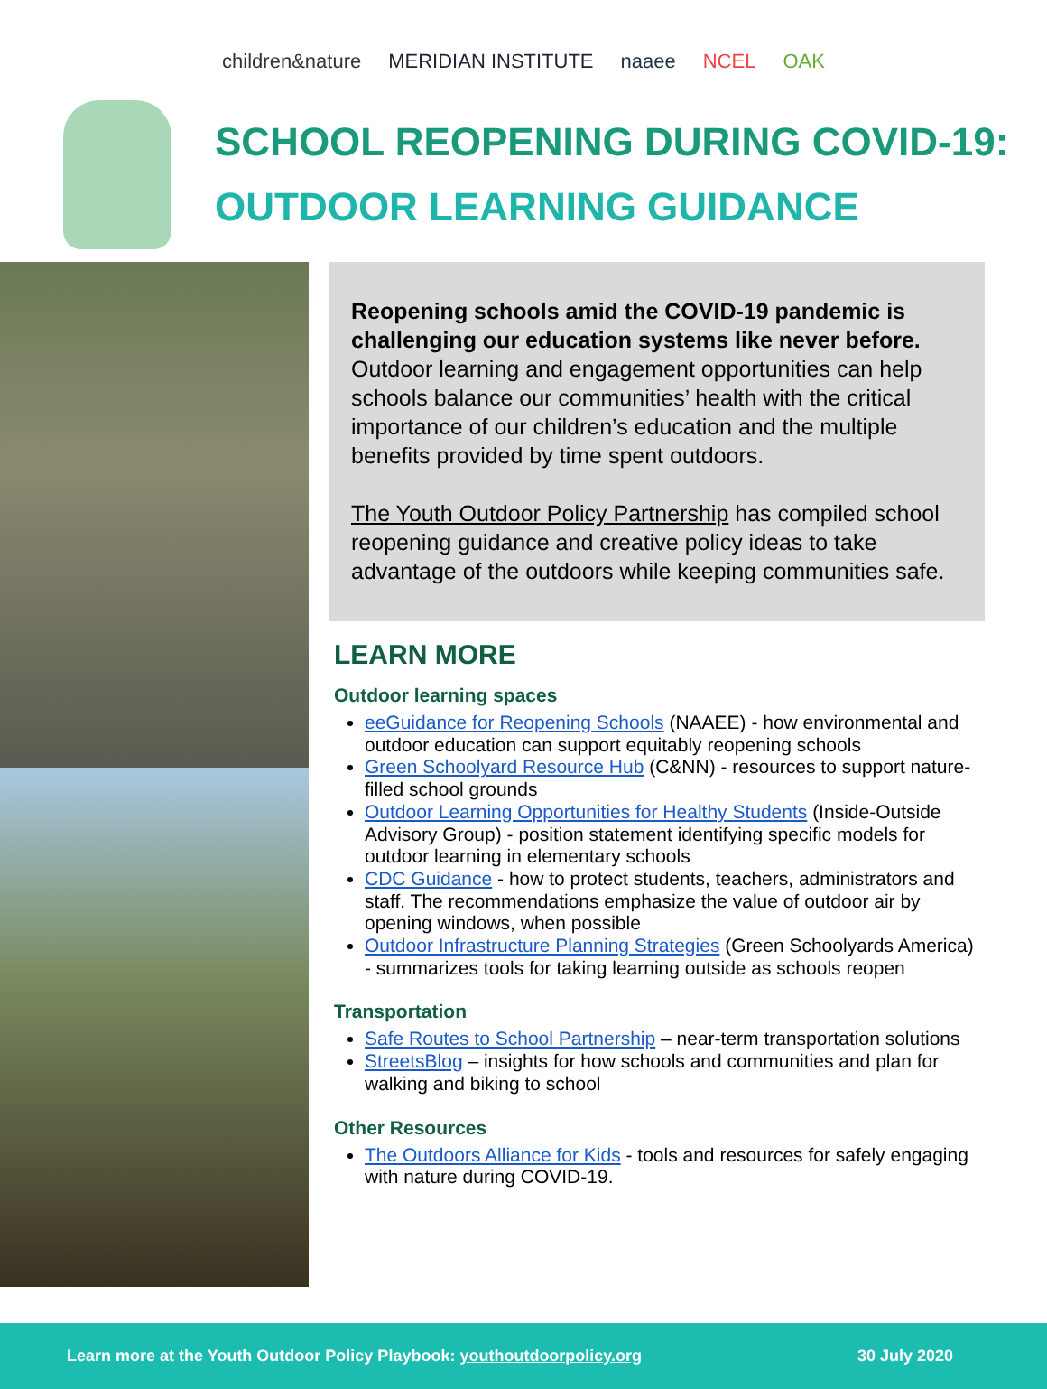children&nature MERIDIAN INSTITUTE naaee NCEL OAK
SCHOOL REOPENING DURING COVID-19:
OUTDOOR LEARNING GUIDANCE
Reopening schools amid the COVID-19 pandemic is challenging our education systems like never before. Outdoor learning and engagement opportunities can help schools balance our communities’ health with the critical importance of our children’s education and the multiple benefits provided by time spent outdoors.
The Youth Outdoor Policy Partnership has compiled school reopening guidance and creative policy ideas to take advantage of the outdoors while keeping communities safe.
LEARN MORE
Outdoor learning spaces
eeGuidance for Reopening Schools (NAAEE) - how environmental and outdoor education can support equitably reopening schools
Green Schoolyard Resource Hub (C&NN) - resources to support nature-filled school grounds
Outdoor Learning Opportunities for Healthy Students (Inside-Outside Advisory Group) - position statement identifying specific models for outdoor learning in elementary schools
CDC Guidance - how to protect students, teachers, administrators and staff. The recommendations emphasize the value of outdoor air by opening windows, when possible
Outdoor Infrastructure Planning Strategies (Green Schoolyards America) - summarizes tools for taking learning outside as schools reopen
Transportation
Safe Routes to School Partnership – near-term transportation solutions
StreetsBlog – insights for how schools and communities and plan for walking and biking to school
Other Resources
The Outdoors Alliance for Kids - tools and resources for safely engaging with nature during COVID-19.
Learn more at the Youth Outdoor Policy Playbook: youthoutdoorpolicy.org 30 July 2020